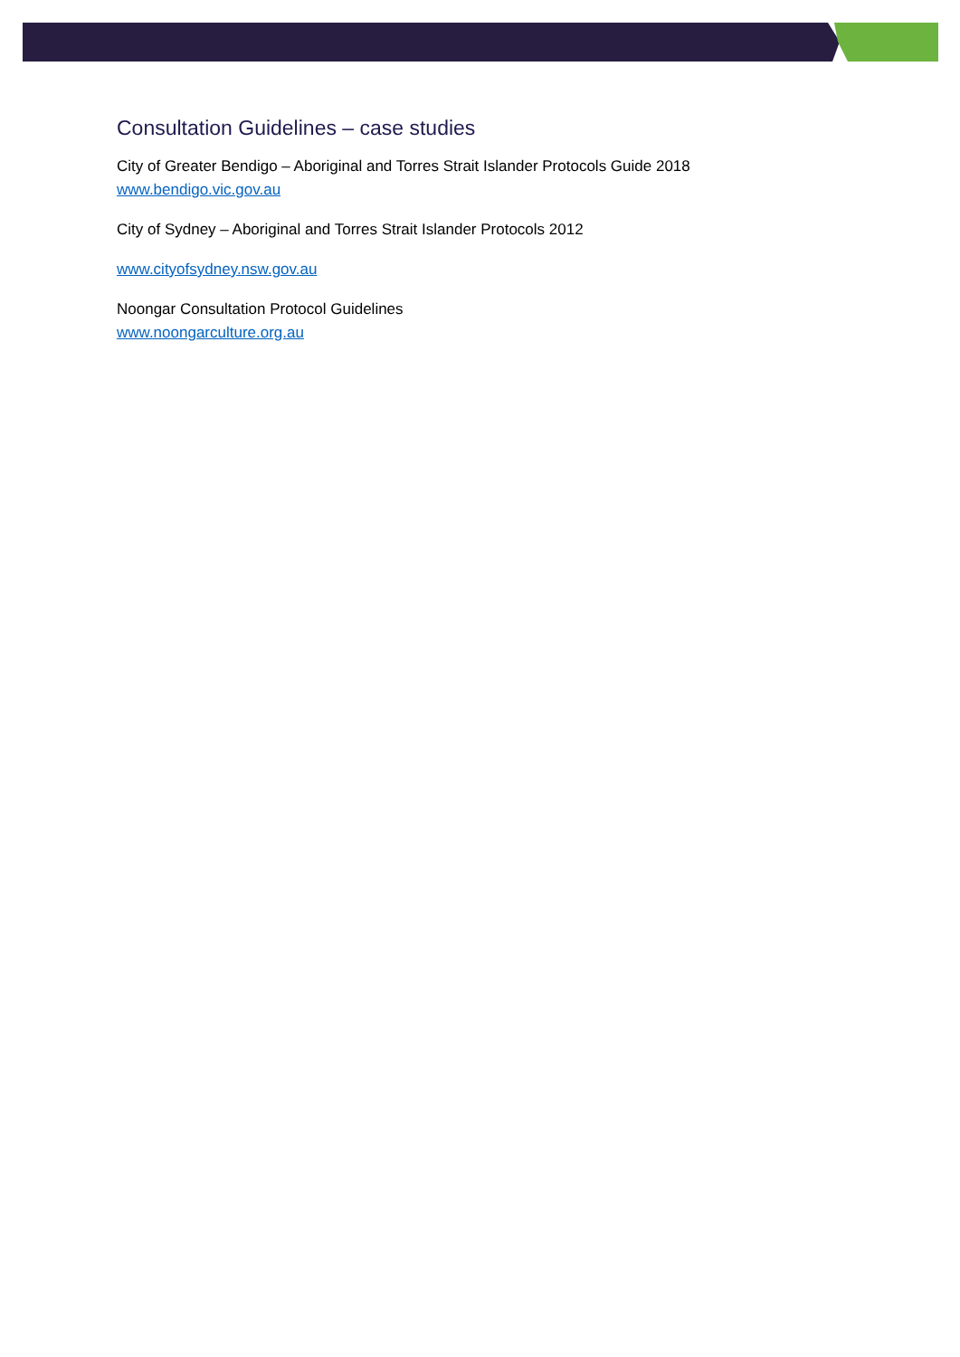Consultation Guidelines – case studies
City of Greater Bendigo – Aboriginal and Torres Strait Islander Protocols Guide 2018
www.bendigo.vic.gov.au
City of Sydney – Aboriginal and Torres Strait Islander Protocols 2012
www.cityofsydney.nsw.gov.au
Noongar Consultation Protocol Guidelines
www.noongarculture.org.au